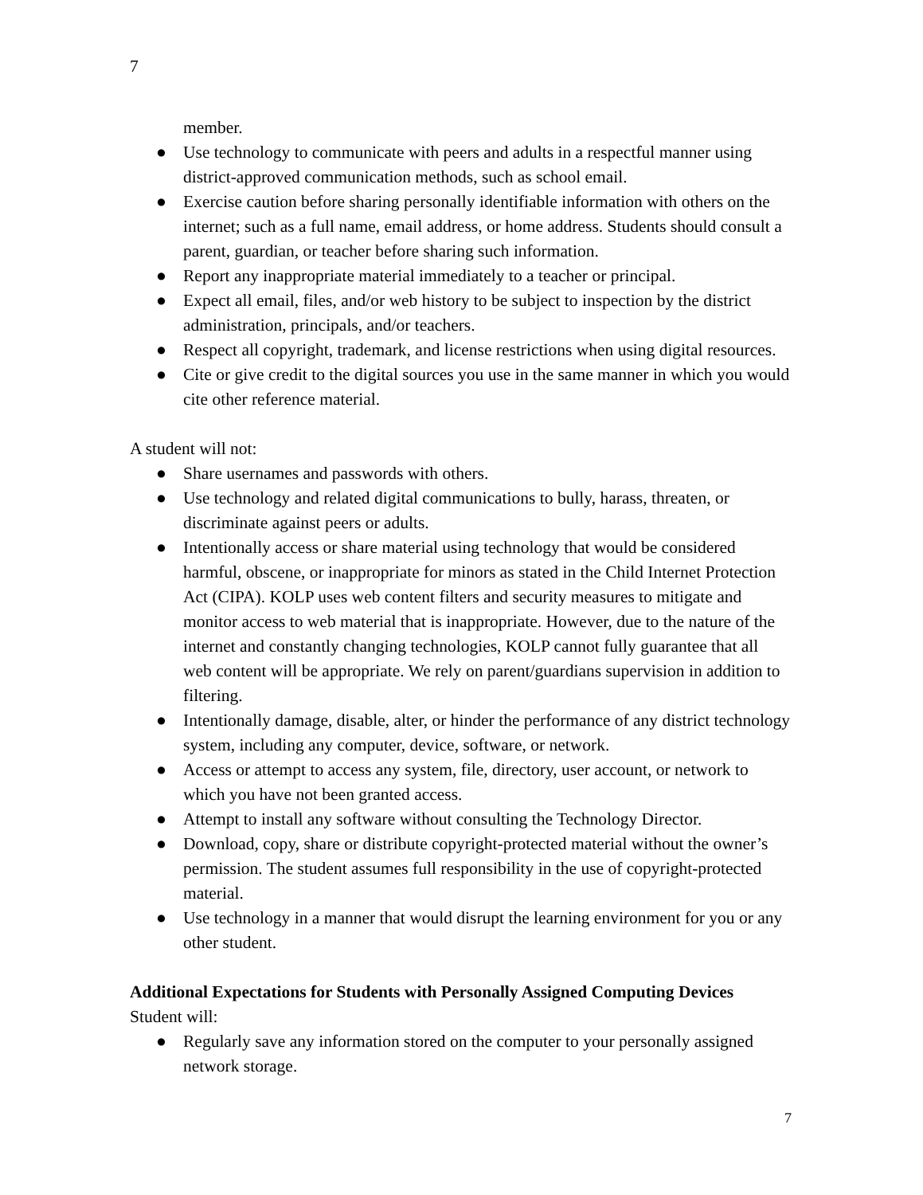7
member.
● Use technology to communicate with peers and adults in a respectful manner using district-approved communication methods, such as school email.
● Exercise caution before sharing personally identifiable information with others on the internet; such as a full name, email address, or home address. Students should consult a parent, guardian, or teacher before sharing such information.
● Report any inappropriate material immediately to a teacher or principal.
● Expect all email, files, and/or web history to be subject to inspection by the district administration, principals, and/or teachers.
● Respect all copyright, trademark, and license restrictions when using digital resources.
● Cite or give credit to the digital sources you use in the same manner in which you would cite other reference material.
A student will not:
● Share usernames and passwords with others.
● Use technology and related digital communications to bully, harass, threaten, or discriminate against peers or adults.
● Intentionally access or share material using technology that would be considered harmful, obscene, or inappropriate for minors as stated in the Child Internet Protection Act (CIPA). KOLP uses web content filters and security measures to mitigate and monitor access to web material that is inappropriate. However, due to the nature of the internet and constantly changing technologies, KOLP cannot fully guarantee that all web content will be appropriate. We rely on parent/guardians supervision in addition to filtering.
● Intentionally damage, disable, alter, or hinder the performance of any district technology system, including any computer, device, software, or network.
● Access or attempt to access any system, file, directory, user account, or network to which you have not been granted access.
● Attempt to install any software without consulting the Technology Director.
● Download, copy, share or distribute copyright-protected material without the owner’s permission. The student assumes full responsibility in the use of copyright-protected material.
● Use technology in a manner that would disrupt the learning environment for you or any other student.
Additional Expectations for Students with Personally Assigned Computing Devices
Student will:
● Regularly save any information stored on the computer to your personally assigned network storage.
7